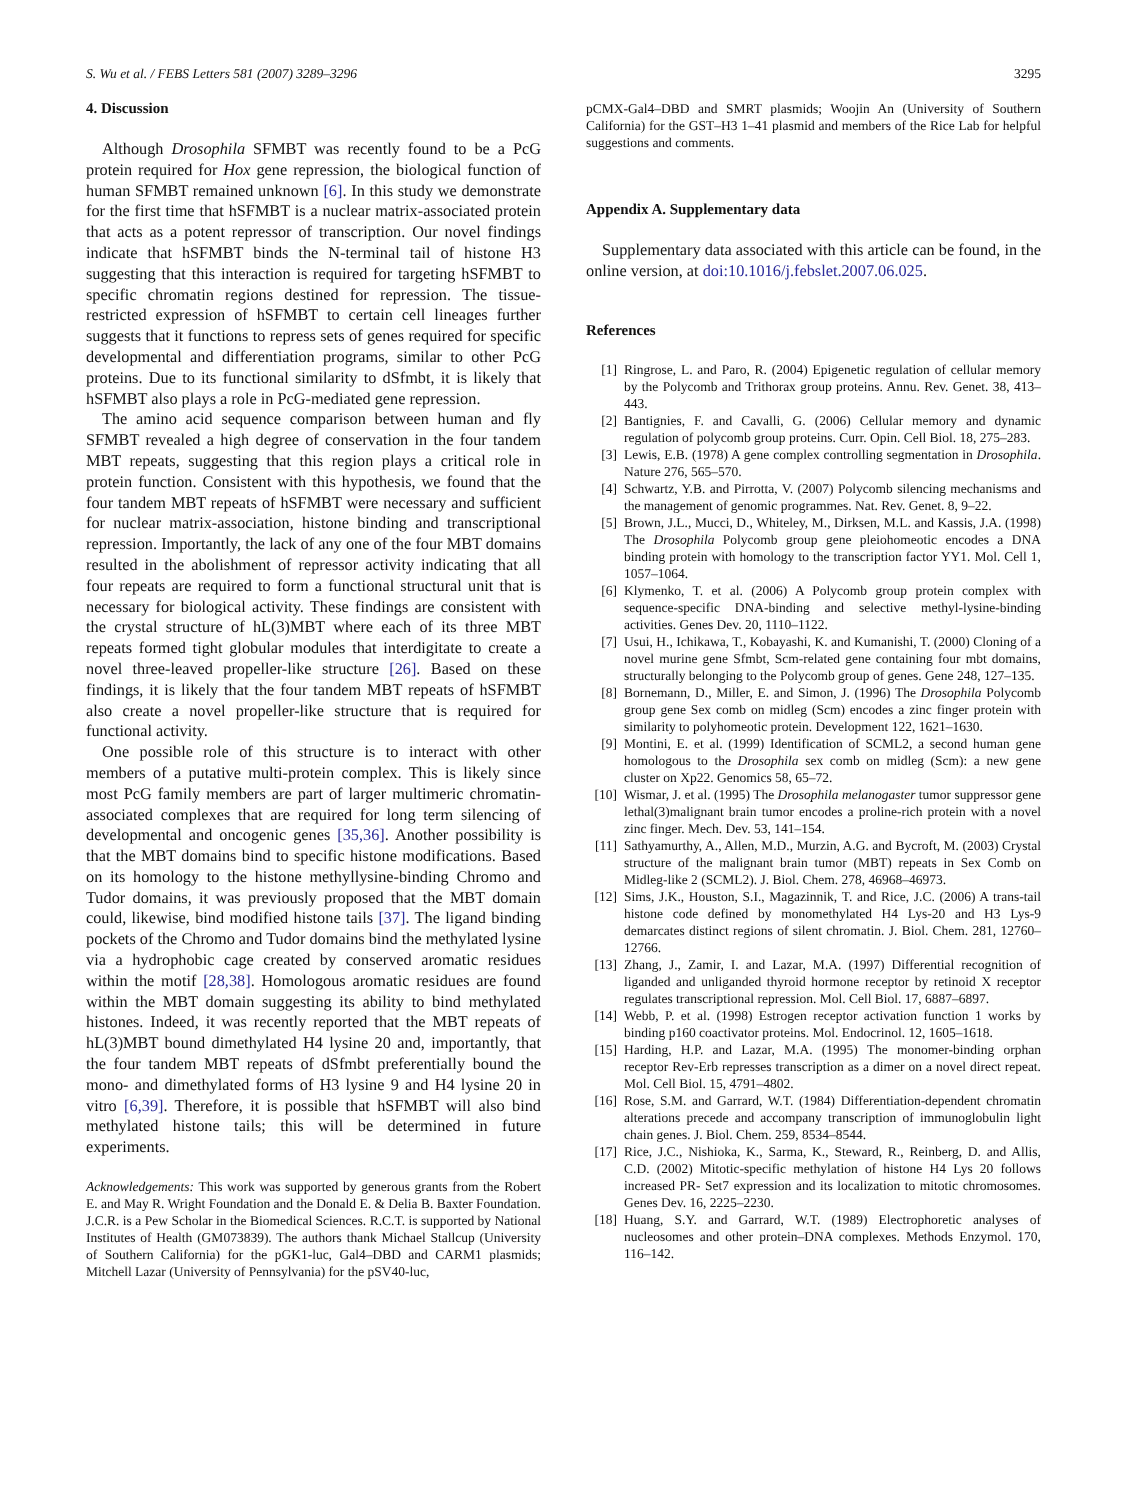S. Wu et al. / FEBS Letters 581 (2007) 3289–3296 3295
4. Discussion
Although Drosophila SFMBT was recently found to be a PcG protein required for Hox gene repression, the biological function of human SFMBT remained unknown [6]. In this study we demonstrate for the first time that hSFMBT is a nuclear matrix-associated protein that acts as a potent repressor of transcription. Our novel findings indicate that hSFMBT binds the N-terminal tail of histone H3 suggesting that this interaction is required for targeting hSFMBT to specific chromatin regions destined for repression. The tissue-restricted expression of hSFMBT to certain cell lineages further suggests that it functions to repress sets of genes required for specific developmental and differentiation programs, similar to other PcG proteins. Due to its functional similarity to dSfmbt, it is likely that hSFMBT also plays a role in PcG-mediated gene repression.
The amino acid sequence comparison between human and fly SFMBT revealed a high degree of conservation in the four tandem MBT repeats, suggesting that this region plays a critical role in protein function. Consistent with this hypothesis, we found that the four tandem MBT repeats of hSFMBT were necessary and sufficient for nuclear matrix-association, histone binding and transcriptional repression. Importantly, the lack of any one of the four MBT domains resulted in the abolishment of repressor activity indicating that all four repeats are required to form a functional structural unit that is necessary for biological activity. These findings are consistent with the crystal structure of hL(3)MBT where each of its three MBT repeats formed tight globular modules that interdigitate to create a novel three-leaved propeller-like structure [26]. Based on these findings, it is likely that the four tandem MBT repeats of hSFMBT also create a novel propeller-like structure that is required for functional activity.
One possible role of this structure is to interact with other members of a putative multi-protein complex. This is likely since most PcG family members are part of larger multimeric chromatin-associated complexes that are required for long term silencing of developmental and oncogenic genes [35,36]. Another possibility is that the MBT domains bind to specific histone modifications. Based on its homology to the histone methyllysine-binding Chromo and Tudor domains, it was previously proposed that the MBT domain could, likewise, bind modified histone tails [37]. The ligand binding pockets of the Chromo and Tudor domains bind the methylated lysine via a hydrophobic cage created by conserved aromatic residues within the motif [28,38]. Homologous aromatic residues are found within the MBT domain suggesting its ability to bind methylated histones. Indeed, it was recently reported that the MBT repeats of hL(3)MBT bound dimethylated H4 lysine 20 and, importantly, that the four tandem MBT repeats of dSfmbt preferentially bound the mono- and dimethylated forms of H3 lysine 9 and H4 lysine 20 in vitro [6,39]. Therefore, it is possible that hSFMBT will also bind methylated histone tails; this will be determined in future experiments.
Acknowledgements: This work was supported by generous grants from the Robert E. and May R. Wright Foundation and the Donald E. & Delia B. Baxter Foundation. J.C.R. is a Pew Scholar in the Biomedical Sciences. R.C.T. is supported by National Institutes of Health (GM073839). The authors thank Michael Stallcup (University of Southern California) for the pGK1-luc, Gal4–DBD and CARM1 plasmids; Mitchell Lazar (University of Pennsylvania) for the pSV40-luc,
pCMX-Gal4–DBD and SMRT plasmids; Woojin An (University of Southern California) for the GST–H3 1–41 plasmid and members of the Rice Lab for helpful suggestions and comments.
Appendix A. Supplementary data
Supplementary data associated with this article can be found, in the online version, at doi:10.1016/j.febslet.2007.06.025.
References
[1] Ringrose, L. and Paro, R. (2004) Epigenetic regulation of cellular memory by the Polycomb and Trithorax group proteins. Annu. Rev. Genet. 38, 413–443.
[2] Bantignies, F. and Cavalli, G. (2006) Cellular memory and dynamic regulation of polycomb group proteins. Curr. Opin. Cell Biol. 18, 275–283.
[3] Lewis, E.B. (1978) A gene complex controlling segmentation in Drosophila. Nature 276, 565–570.
[4] Schwartz, Y.B. and Pirrotta, V. (2007) Polycomb silencing mechanisms and the management of genomic programmes. Nat. Rev. Genet. 8, 9–22.
[5] Brown, J.L., Mucci, D., Whiteley, M., Dirksen, M.L. and Kassis, J.A. (1998) The Drosophila Polycomb group gene pleiohomeotic encodes a DNA binding protein with homology to the transcription factor YY1. Mol. Cell 1, 1057–1064.
[6] Klymenko, T. et al. (2006) A Polycomb group protein complex with sequence-specific DNA-binding and selective methyl-lysine-binding activities. Genes Dev. 20, 1110–1122.
[7] Usui, H., Ichikawa, T., Kobayashi, K. and Kumanishi, T. (2000) Cloning of a novel murine gene Sfmbt, Scm-related gene containing four mbt domains, structurally belonging to the Polycomb group of genes. Gene 248, 127–135.
[8] Bornemann, D., Miller, E. and Simon, J. (1996) The Drosophila Polycomb group gene Sex comb on midleg (Scm) encodes a zinc finger protein with similarity to polyhomeotic protein. Development 122, 1621–1630.
[9] Montini, E. et al. (1999) Identification of SCML2, a second human gene homologous to the Drosophila sex comb on midleg (Scm): a new gene cluster on Xp22. Genomics 58, 65–72.
[10] Wismar, J. et al. (1995) The Drosophila melanogaster tumor suppressor gene lethal(3)malignant brain tumor encodes a proline-rich protein with a novel zinc finger. Mech. Dev. 53, 141–154.
[11] Sathyamurthy, A., Allen, M.D., Murzin, A.G. and Bycroft, M. (2003) Crystal structure of the malignant brain tumor (MBT) repeats in Sex Comb on Midleg-like 2 (SCML2). J. Biol. Chem. 278, 46968–46973.
[12] Sims, J.K., Houston, S.I., Magazinnik, T. and Rice, J.C. (2006) A trans-tail histone code defined by monomethylated H4 Lys-20 and H3 Lys-9 demarcates distinct regions of silent chromatin. J. Biol. Chem. 281, 12760–12766.
[13] Zhang, J., Zamir, I. and Lazar, M.A. (1997) Differential recognition of liganded and unliganded thyroid hormone receptor by retinoid X receptor regulates transcriptional repression. Mol. Cell Biol. 17, 6887–6897.
[14] Webb, P. et al. (1998) Estrogen receptor activation function 1 works by binding p160 coactivator proteins. Mol. Endocrinol. 12, 1605–1618.
[15] Harding, H.P. and Lazar, M.A. (1995) The monomer-binding orphan receptor Rev-Erb represses transcription as a dimer on a novel direct repeat. Mol. Cell Biol. 15, 4791–4802.
[16] Rose, S.M. and Garrard, W.T. (1984) Differentiation-dependent chromatin alterations precede and accompany transcription of immunoglobulin light chain genes. J. Biol. Chem. 259, 8534–8544.
[17] Rice, J.C., Nishioka, K., Sarma, K., Steward, R., Reinberg, D. and Allis, C.D. (2002) Mitotic-specific methylation of histone H4 Lys 20 follows increased PR- Set7 expression and its localization to mitotic chromosomes. Genes Dev. 16, 2225–2230.
[18] Huang, S.Y. and Garrard, W.T. (1989) Electrophoretic analyses of nucleosomes and other protein–DNA complexes. Methods Enzymol. 170, 116–142.